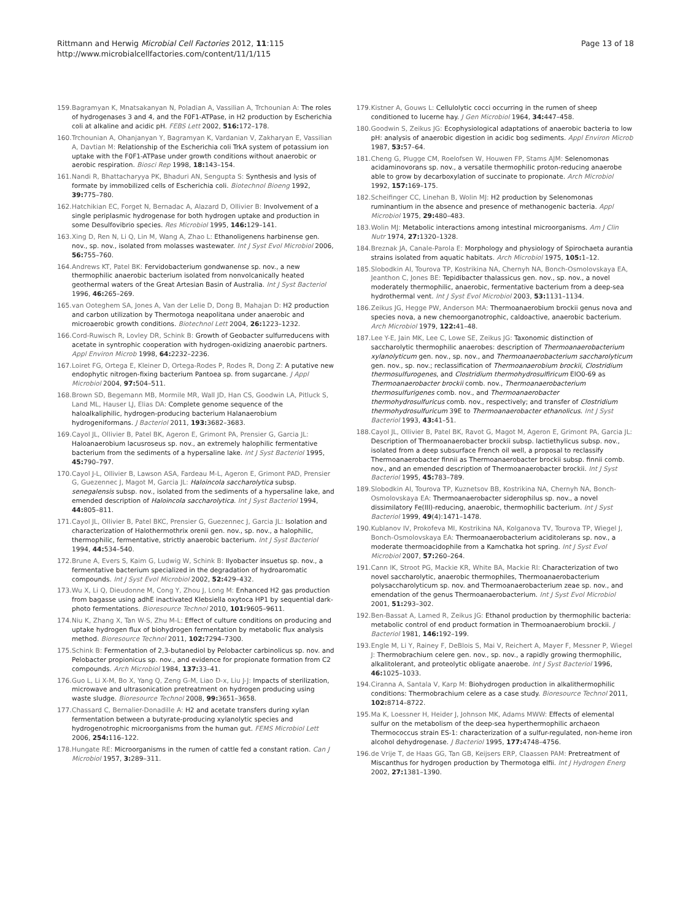Rittmann and Herwig Microbial Cell Factories 2012, 11:115
http://www.microbialcellfactories.com/content/11/1/115
Page 13 of 18
159. Bagramyan K, Mnatsakanyan N, Poladian A, Vassilian A, Trchounian A: The roles of hydrogenases 3 and 4, and the F0F1-ATPase, in H2 production by Escherichia coli at alkaline and acidic pH. FEBS Lett 2002, 516: 172–178.
160. Trchounian A, Ohanjanyan Y, Bagramyan K, Vardanian V, Zakharyan E, Vassilian A, Davtian M: Relationship of the Escherichia coli TrkA system of potassium ion uptake with the F0F1-ATPase under growth conditions without anaerobic or aerobic respiration. Biosci Rep 1998, 18: 143–154.
161. Nandi R, Bhattacharyya PK, Bhaduri AN, Sengupta S: Synthesis and lysis of formate by immobilized cells of Escherichia coli. Biotechnol Bioeng 1992, 39: 775–780.
162. Hatchikian EC, Forget N, Bernadac A, Alazard D, Ollivier B: Involvement of a single periplasmic hydrogenase for both hydrogen uptake and production in some Desulfovibrio species. Res Microbiol 1995, 146: 129–141.
163. Xing D, Ren N, Li Q, Lin M, Wang A, Zhao L: Ethanoligenens harbinense gen. nov., sp. nov., isolated from molasses wastewater. Int J Syst Evol Microbiol 2006, 56: 755–760.
164. Andrews KT, Patel BK: Fervidobacterium gondwanense sp. nov., a new thermophilic anaerobic bacterium isolated from nonvolcanically heated geothermal waters of the Great Artesian Basin of Australia. Int J Syst Bacteriol 1996, 46: 265–269.
165. van Ooteghem SA, Jones A, Van der Lelie D, Dong B, Mahajan D: H2 production and carbon utilization by Thermotoga neapolitana under anaerobic and microaerobic growth conditions. Biotechnol Lett 2004, 26: 1223–1232.
166. Cord-Ruwisch R, Lovley DR, Schink B: Growth of Geobacter sulfurreducens with acetate in syntrophic cooperation with hydrogen-oxidizing anaerobic partners. Appl Environ Microb 1998, 64: 2232–2236.
167. Loiret FG, Ortega E, Kleiner D, Ortega-Rodes P, Rodes R, Dong Z: A putative new endophytic nitrogen-fixing bacterium Pantoea sp. from sugarcane. J Appl Microbiol 2004, 97: 504–511.
168. Brown SD, Begemann MB, Mormile MR, Wall JD, Han CS, Goodwin LA, Pitluck S, Land ML, Hauser LJ, Elias DA: Complete genome sequence of the haloalkaliphilic, hydrogen-producing bacterium Halanaerobium hydrogeniformans. J Bacteriol 2011, 193: 3682–3683.
169. Cayol JL, Ollivier B, Patel BK, Ageron E, Grimont PA, Prensier G, Garcia JL: Haloanaerobium lacusroseus sp. nov., an extremely halophilic fermentative bacterium from the sediments of a hypersaline lake. Int J Syst Bacteriol 1995, 45: 790–797.
170. Cayol J-L, Ollivier B, Lawson ASA, Fardeau M-L, Ageron E, Grimont PAD, Prensier G, Guezennec J, Magot M, Garcia JL: Haloincola saccharolytica subsp. senegalensis subsp. nov., isolated from the sediments of a hypersaline lake, and emended description of Haloincola saccharolytica. Int J Syst Bacteriol 1994, 44: 805–811.
171. Cayol JL, Ollivier B, Patel BKC, Prensier G, Guezennec J, Garcia JL: Isolation and characterization of Halothermothrix orenii gen. nov., sp. nov., a halophilic, thermophilic, fermentative, strictly anaerobic bacterium. Int J Syst Bacteriol 1994, 44: 534–540.
172. Brune A, Evers S, Kaim G, Ludwig W, Schink B: Ilyobacter insuetus sp. nov., a fermentative bacterium specialized in the degradation of hydroaromatic compounds. Int J Syst Evol Microbiol 2002, 52: 429–432.
173. Wu X, Li Q, Dieudonne M, Cong Y, Zhou J, Long M: Enhanced H2 gas production from bagasse using adhE inactivated Klebsiella oxytoca HP1 by sequential dark-photo fermentations. Bioresource Technol 2010, 101: 9605–9611.
174. Niu K, Zhang X, Tan W-S, Zhu M-L: Effect of culture conditions on producing and uptake hydrogen flux of biohydrogen fermentation by metabolic flux analysis method. Bioresource Technol 2011, 102: 7294–7300.
175. Schink B: Fermentation of 2,3-butanediol by Pelobacter carbinolicus sp. nov. and Pelobacter propionicus sp. nov., and evidence for propionate formation from C2 compounds. Arch Microbiol 1984, 137: 33–41.
176. Guo L, Li X-M, Bo X, Yang Q, Zeng G-M, Liao D-x, Liu J-J: Impacts of sterilization, microwave and ultrasonication pretreatment on hydrogen producing using waste sludge. Bioresource Technol 2008, 99: 3651–3658.
177. Chassard C, Bernalier-Donadille A: H2 and acetate transfers during xylan fermentation between a butyrate-producing xylanolytic species and hydrogenotrophic microorganisms from the human gut. FEMS Microbiol Lett 2006, 254: 116–122.
178. Hungate RE: Microorganisms in the rumen of cattle fed a constant ration. Can J Microbiol 1957, 3: 289–311.
179. Kistner A, Gouws L: Cellulolytic cocci occurring in the rumen of sheep conditioned to lucerne hay. J Gen Microbiol 1964, 34: 447–458.
180. Goodwin S, Zeikus JG: Ecophysiological adaptations of anaerobic bacteria to low pH: analysis of anaerobic digestion in acidic bog sediments. Appl Environ Microb 1987, 53: 57–64.
181. Cheng G, Plugge CM, Roelofsen W, Houwen FP, Stams AJM: Selenomonas acidaminovorans sp. nov., a versatile thermophilic proton-reducing anaerobe able to grow by decarboxylation of succinate to propionate. Arch Microbiol 1992, 157: 169–175.
182. Scheifinger CC, Linehan B, Wolin MJ: H2 production by Selenomonas ruminantium in the absence and presence of methanogenic bacteria. Appl Microbiol 1975, 29: 480–483.
183. Wolin MJ: Metabolic interactions among intestinal microorganisms. Am J Clin Nutr 1974, 27: 1320–1328.
184. Breznak JA, Canale-Parola E: Morphology and physiology of Spirochaeta aurantia strains isolated from aquatic habitats. Arch Microbiol 1975, 105: 1–12.
185. Slobodkin AI, Tourova TP, Kostrikina NA, Chernyh NA, Bonch-Osmolovskaya EA, Jeanthon C, Jones BE: Tepidibacter thalassicus gen. nov., sp. nov., a novel moderately thermophilic, anaerobic, fermentative bacterium from a deep-sea hydrothermal vent. Int J Syst Evol Microbiol 2003, 53: 1131–1134.
186. Zeikus JG, Hegge PW, Anderson MA: Thermoanaerobium brockii genus nova and species nova, a new chemoorganotrophic, caldoactive, anaerobic bacterium. Arch Microbiol 1979, 122: 41–48.
187. Lee Y-E, Jain MK, Lee C, Lowe SE, Zeikus JG: Taxonomic distinction of saccharolytic thermophilic anaerobes: description of Thermoanaerobacterium xylanolyticum gen. nov., sp. nov., and Thermoanaerobacterium saccharolyticum gen. nov., sp. nov.; reclassification of Thermoanaerobium brockii, Clostridium thermosulfurogenes, and Clostridium thermohydrosulfiricum ElO0-69 as Thermoanaerobacter brockii comb. nov., Thermoanaerobacterium thermosulfurigenes comb. nov., and Thermoanaerobacter thermohydrosulfuricus comb. nov., respectively; and transfer of Clostridium thermohydrosulfuricum 39E to Thermoanaerobacter ethanolicus. Int J Syst Bacteriol 1993, 43: 41–51.
188. Cayol JL, Ollivier B, Patel BK, Ravot G, Magot M, Ageron E, Grimont PA, Garcia JL: Description of Thermoanaerobacter brockii subsp. lactiethylicus subsp. nov., isolated from a deep subsurface French oil well, a proposal to reclassify Thermoanaerobacter finnii as Thermoanaerobacter brockii subsp. finnii comb. nov., and an emended description of Thermoanaerobacter brockii. Int J Syst Bacteriol 1995, 45: 783–789.
189. Slobodkin AI, Tourova TP, Kuznetsov BB, Kostrikina NA, Chernyh NA, Bonch-Osmolovskaya EA: Thermoanaerobacter siderophilus sp. nov., a novel dissimilatory Fe(III)-reducing, anaerobic, thermophilic bacterium. Int J Syst Bacteriol 1999, 49(4):1471–1478.
190. Kublanov IV, Prokofeva MI, Kostrikina NA, Kolganova TV, Tourova TP, Wiegel J, Bonch-Osmolovskaya EA: Thermoanaerobacterium aciditolerans sp. nov., a moderate thermoacidophile from a Kamchatka hot spring. Int J Syst Evol Microbiol 2007, 57: 260–264.
191. Cann IK, Stroot PG, Mackie KR, White BA, Mackie RI: Characterization of two novel saccharolytic, anaerobic thermophiles, Thermoanaerobacterium polysaccharolyticum sp. nov. and Thermoanaerobacterium zeae sp. nov., and emendation of the genus Thermoanaerobacterium. Int J Syst Evol Microbiol 2001, 51: 293–302.
192. Ben-Bassat A, Lamed R, Zeikus JG: Ethanol production by thermophilic bacteria: metabolic control of end product formation in Thermoanaerobium brockii. J Bacteriol 1981, 146: 192–199.
193. Engle M, Li Y, Rainey F, DeBlois S, Mai V, Reichert A, Mayer F, Messner P, Wiegel J: Thermobrachium celere gen. nov., sp. nov., a rapidly growing thermophilic, alkalitolerant, and proteolytic obligate anaerobe. Int J Syst Bacteriol 1996, 46: 1025–1033.
194. Ciranna A, Santala V, Karp M: Biohydrogen production in alkalithermophilic conditions: Thermobrachium celere as a case study. Bioresource Technol 2011, 102: 8714–8722.
195. Ma K, Loessner H, Heider J, Johnson MK, Adams MWW: Effects of elemental sulfur on the metabolism of the deep-sea hyperthermophilic archaeon Thermococcus strain ES-1: characterization of a sulfur-regulated, non-heme iron alcohol dehydrogenase. J Bacteriol 1995, 177: 4748–4756.
196. de Vrije T, de Haas GG, Tan GB, Keijsers ERP, Claassen PAM: Pretreatment of Miscanthus for hydrogen production by Thermotoga elfii. Int J Hydrogen Energ 2002, 27: 1381–1390.